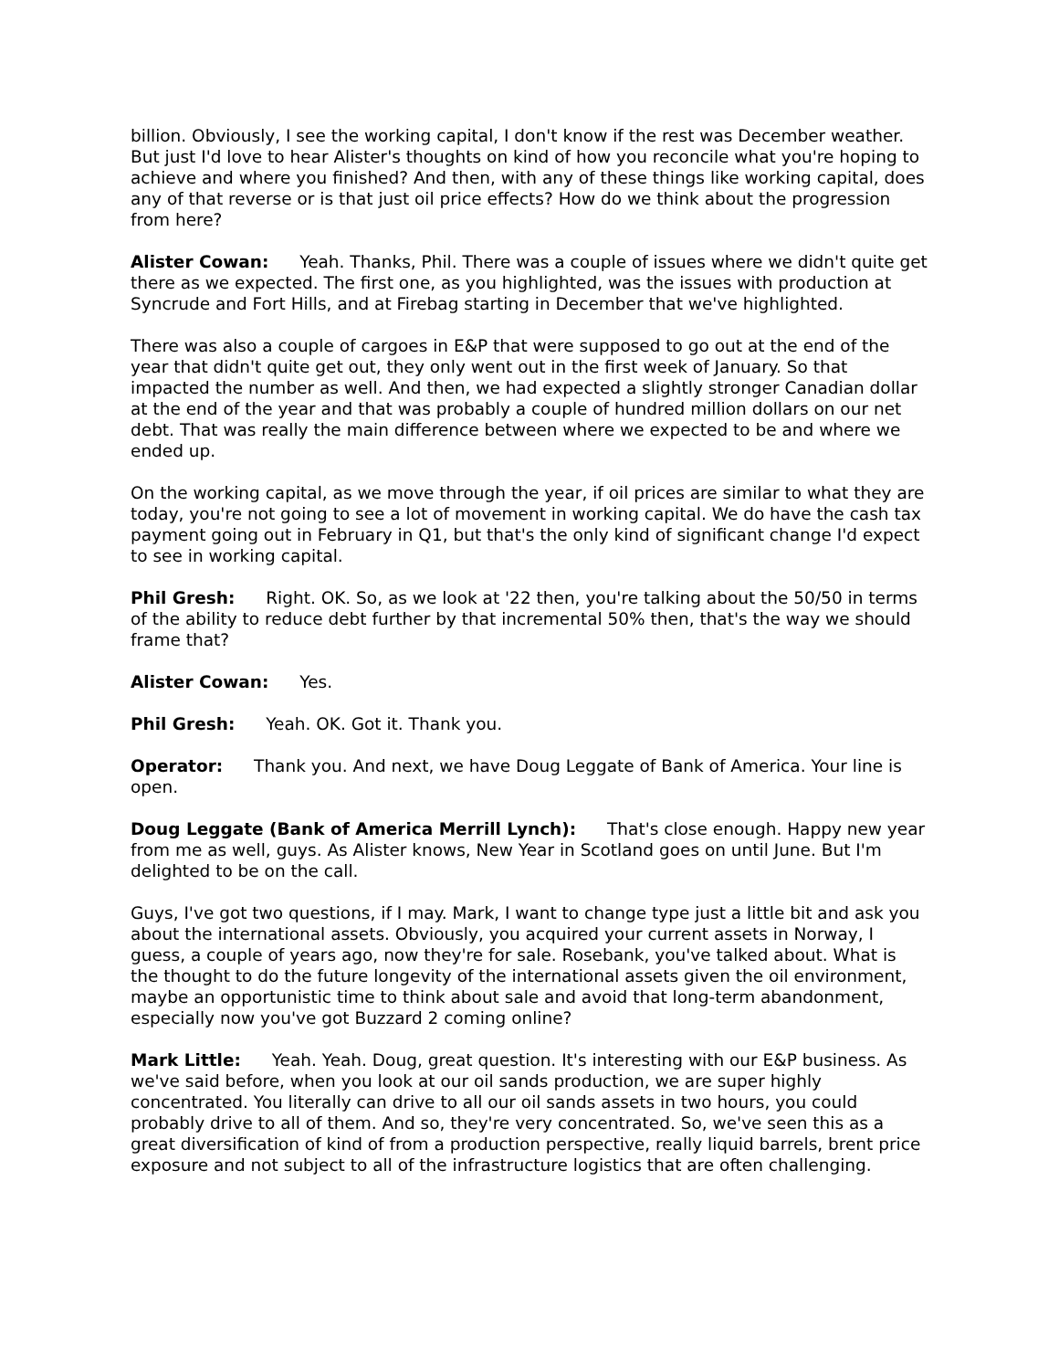billion. Obviously, I see the working capital, I don't know if the rest was December weather. But just I'd love to hear Alister's thoughts on kind of how you reconcile what you're hoping to achieve and where you finished? And then, with any of these things like working capital, does any of that reverse or is that just oil price effects? How do we think about the progression from here?
Alister Cowan: Yeah. Thanks, Phil. There was a couple of issues where we didn't quite get there as we expected. The first one, as you highlighted, was the issues with production at Syncrude and Fort Hills, and at Firebag starting in December that we've highlighted.
There was also a couple of cargoes in E&P that were supposed to go out at the end of the year that didn't quite get out, they only went out in the first week of January. So that impacted the number as well. And then, we had expected a slightly stronger Canadian dollar at the end of the year and that was probably a couple of hundred million dollars on our net debt. That was really the main difference between where we expected to be and where we ended up.
On the working capital, as we move through the year, if oil prices are similar to what they are today, you're not going to see a lot of movement in working capital. We do have the cash tax payment going out in February in Q1, but that's the only kind of significant change I'd expect to see in working capital.
Phil Gresh: Right. OK. So, as we look at '22 then, you're talking about the 50/50 in terms of the ability to reduce debt further by that incremental 50% then, that's the way we should frame that?
Alister Cowan: Yes.
Phil Gresh: Yeah. OK. Got it. Thank you.
Operator: Thank you. And next, we have Doug Leggate of Bank of America. Your line is open.
Doug Leggate (Bank of America Merrill Lynch): That's close enough. Happy new year from me as well, guys. As Alister knows, New Year in Scotland goes on until June. But I'm delighted to be on the call.
Guys, I've got two questions, if I may. Mark, I want to change type just a little bit and ask you about the international assets. Obviously, you acquired your current assets in Norway, I guess, a couple of years ago, now they're for sale. Rosebank, you've talked about. What is the thought to do the future longevity of the international assets given the oil environment, maybe an opportunistic time to think about sale and avoid that long-term abandonment, especially now you've got Buzzard 2 coming online?
Mark Little: Yeah. Yeah. Doug, great question. It's interesting with our E&P business. As we've said before, when you look at our oil sands production, we are super highly concentrated. You literally can drive to all our oil sands assets in two hours, you could probably drive to all of them. And so, they're very concentrated. So, we've seen this as a great diversification of kind of from a production perspective, really liquid barrels, brent price exposure and not subject to all of the infrastructure logistics that are often challenging.